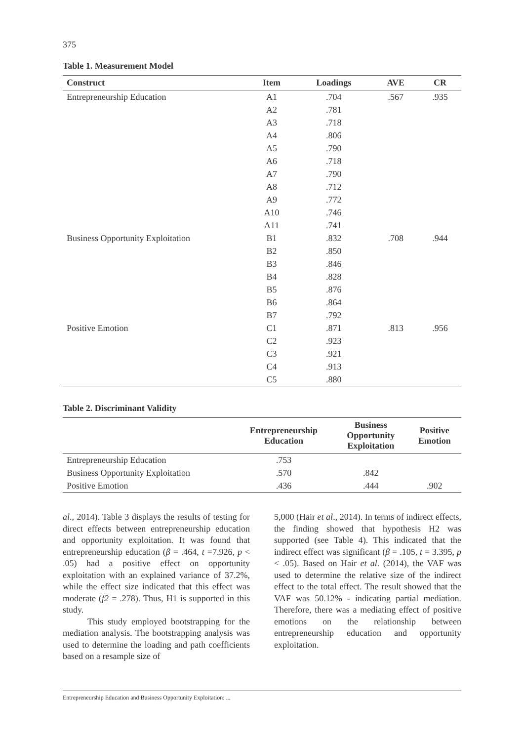375
Table 1. Measurement Model
| Construct | Item | Loadings | AVE | CR |
| --- | --- | --- | --- | --- |
| Entrepreneurship Education | A1 | .704 | .567 | .935 |
| | A2 | .781 | | |
| | A3 | .718 | | |
| | A4 | .806 | | |
| | A5 | .790 | | |
| | A6 | .718 | | |
| | A7 | .790 | | |
| | A8 | .712 | | |
| | A9 | .772 | | |
| | A10 | .746 | | |
| | A11 | .741 | | |
| Business Opportunity Exploitation | B1 | .832 | .708 | .944 |
| | B2 | .850 | | |
| | B3 | .846 | | |
| | B4 | .828 | | |
| | B5 | .876 | | |
| | B6 | .864 | | |
| | B7 | .792 | | |
| Positive Emotion | C1 | .871 | .813 | .956 |
| | C2 | .923 | | |
| | C3 | .921 | | |
| | C4 | .913 | | |
| | C5 | .880 | | |
Table 2. Discriminant Validity
| | Entrepreneurship Education | Business Opportunity Exploitation | Positive Emotion |
| --- | --- | --- | --- |
| Entrepreneurship Education | .753 | | |
| Business Opportunity Exploitation | .570 | .842 | |
| Positive Emotion | .436 | .444 | .902 |
al., 2014). Table 3 displays the results of testing for direct effects between entrepreneurship education and opportunity exploitation. It was found that entrepreneurship education (β = .464, t =7.926, p < .05) had a positive effect on opportunity exploitation with an explained variance of 37.2%, while the effect size indicated that this effect was moderate (f2 = .278). Thus, H1 is supported in this study.
This study employed bootstrapping for the mediation analysis. The bootstrapping analysis was used to determine the loading and path coefficients based on a resample size of
5,000 (Hair et al., 2014). In terms of indirect effects, the finding showed that hypothesis H2 was supported (see Table 4). This indicated that the indirect effect was significant (β = .105, t = 3.395, p < .05). Based on Hair et al. (2014), the VAF was used to determine the relative size of the indirect effect to the total effect. The result showed that the VAF was 50.12% - indicating partial mediation. Therefore, there was a mediating effect of positive emotions on the relationship between entrepreneurship education and opportunity exploitation.
Entrepreneurship Education and Business Opportunity Exploitation: ...